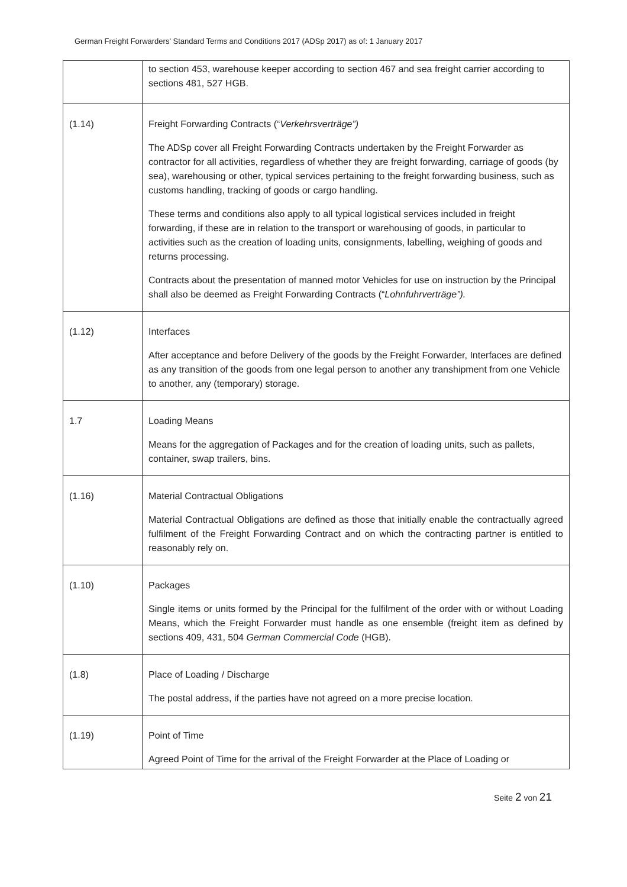German Freight Forwarders' Standard Terms and Conditions 2017 (ADSp 2017) as of: 1 January 2017
| | to section 453, warehouse keeper according to section 467 and sea freight carrier according to sections 481, 527 HGB. |
| (1.14) | Freight Forwarding Contracts (“ Verkehrsverträge”) The ADSp cover all Freight Forwarding Contracts undertaken by the Freight Forwarder as contractor for all activities, regardless of whether they are freight forwarding, carriage of goods (by sea), warehousing or other, typical services pertaining to the freight forwarding business, such as customs handling, tracking of goods or cargo handling. These terms and conditions also apply to all typical logistical services included in freight forwarding, if these are in relation to the transport or warehousing of goods, in particular to activities such as the creation of loading units, consignments, labelling, weighing of goods and returns processing. Contracts about the presentation of manned motor Vehicles for use on instruction by the Principal shall also be deemed as Freight Forwarding Contracts (“ Lohnfuhrverträge”). |
| (1.12) | Interfaces After acceptance and before Delivery of the goods by the Freight Forwarder, Interfaces are defined as any transition of the goods from one legal person to another any transhipment from one Vehicle to another, any (temporary) storage. |
| 1.7 | Loading Means Means for the aggregation of Packages and for the creation of loading units, such as pallets, container, swap trailers, bins. |
| (1.16) | Material Contractual Obligations Material Contractual Obligations are defined as those that initially enable the contractually agreed fulfilment of the Freight Forwarding Contract and on which the contracting partner is entitled to reasonably rely on. |
| (1.10) | Packages Single items or units formed by the Principal for the fulfilment of the order with or without Loading Means, which the Freight Forwarder must handle as one ensemble (freight item as defined by sections 409, 431, 504 German Commercial Code (HGB). |
| (1.8) | Place of Loading / Discharge The postal address, if the parties have not agreed on a more precise location. |
| (1.19) | Point of Time Agreed Point of Time for the arrival of the Freight Forwarder at the Place of Loading or |
Seite 2 von 21